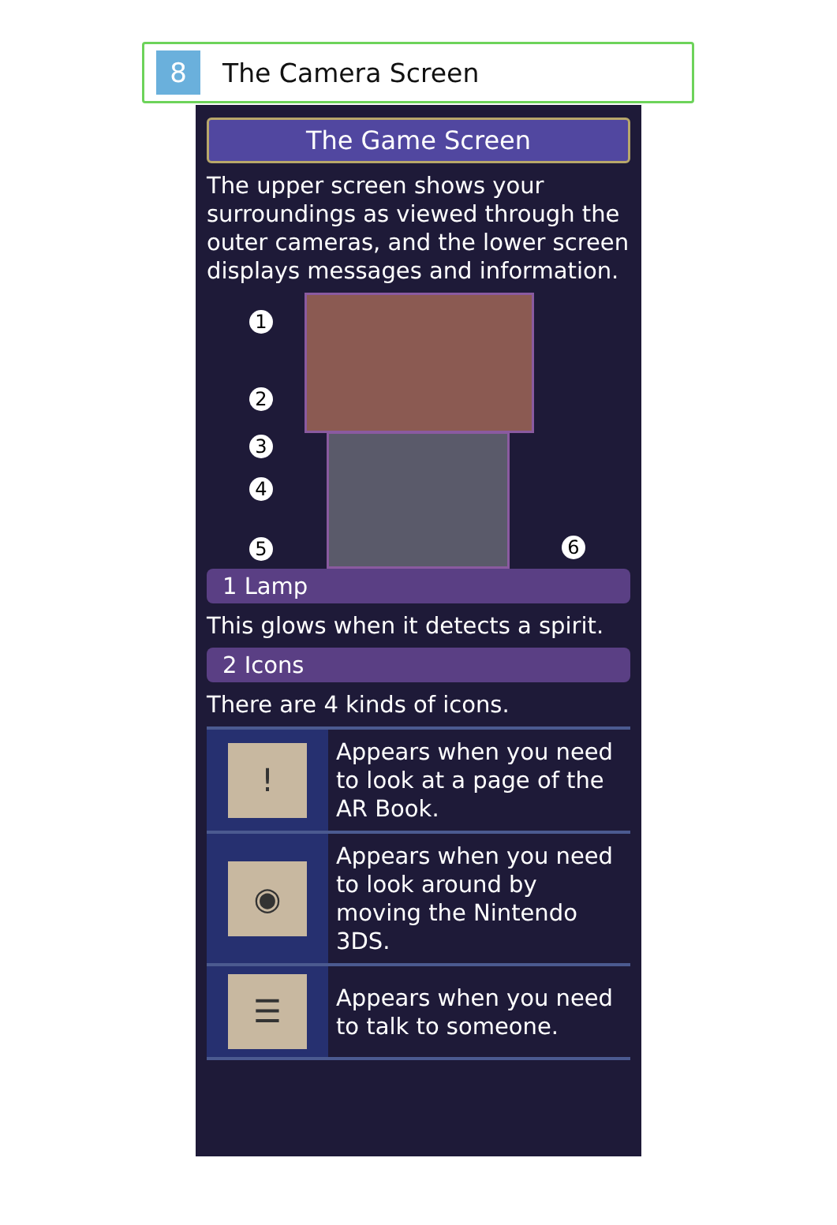8
The Camera Screen
The Game Screen
The upper screen shows your surroundings as viewed through the outer cameras, and the lower screen displays messages and information.
1
2
3
4
5 6
1 Lamp
This glows when it detects a spirit.
2 Icons
There are 4 kinds of icons.
| ! | Appears when you need to look at a page of the AR Book. |
| ◉ | Appears when you need to look around by moving the Nintendo 3DS. |
| ☰ | Appears when you need to talk to someone. |